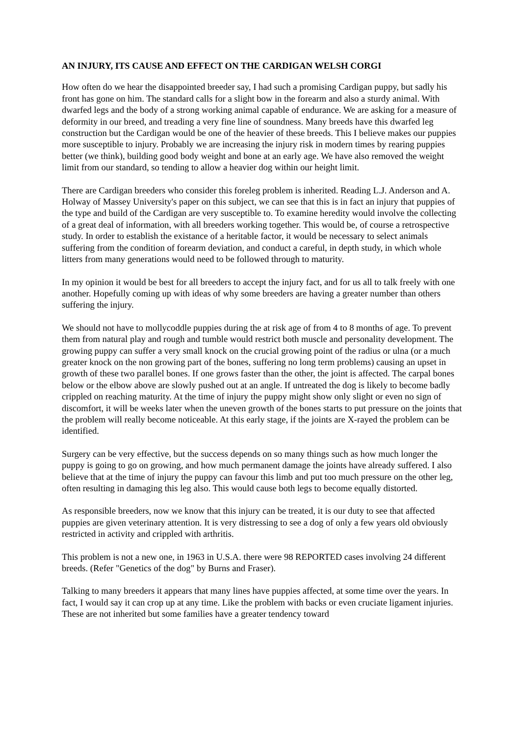AN INJURY, ITS CAUSE AND EFFECT ON THE CARDIGAN WELSH CORGI
How often do we hear the disappointed breeder say, I had such a promising Cardigan puppy, but sadly his front has gone on him. The standard calls for a slight bow in the forearm and also a sturdy animal. With dwarfed legs and the body of a strong working animal capable of endurance. We are asking for a measure of deformity in our breed, and treading a very fine line of soundness. Many breeds have this dwarfed leg construction but the Cardigan would be one of the heavier of these breeds. This I believe makes our puppies more susceptible to injury. Probably we are increasing the injury risk in modern times by rearing puppies better (we think), building good body weight and bone at an early age. We have also removed the weight limit from our standard, so tending to allow a heavier dog within our height limit.
There are Cardigan breeders who consider this foreleg problem is inherited. Reading L.J. Anderson and A. Holway of Massey University's paper on this subject, we can see that this is in fact an injury that puppies of the type and build of the Cardigan are very susceptible to. To examine heredity would involve the collecting of a great deal of information, with all breeders working together. This would be, of course a retrospective study. In order to establish the existance of a heritable factor, it would be necessary to select animals suffering from the condition of forearm deviation, and conduct a careful, in depth study, in which whole litters from many generations would need to be followed through to maturity.
In my opinion it would be best for all breeders to accept the injury fact, and for us all to talk freely with one another. Hopefully coming up with ideas of why some breeders are having a greater number than others suffering the injury.
We should not have to mollycoddle puppies during the at risk age of from 4 to 8 months of age. To prevent them from natural play and rough and tumble would restrict both muscle and personality development. The growing puppy can suffer a very small knock on the crucial growing point of the radius or ulna (or a much greater knock on the non growing part of the bones, suffering no long term problems) causing an upset in growth of these two parallel bones. If one grows faster than the other, the joint is affected. The carpal bones below or the elbow above are slowly pushed out at an angle. If untreated the dog is likely to become badly crippled on reaching maturity. At the time of injury the puppy might show only slight or even no sign of discomfort, it will be weeks later when the uneven growth of the bones starts to put pressure on the joints that the problem will really become noticeable. At this early stage, if the joints are X-rayed the problem can be identified.
Surgery can be very effective, but the success depends on so many things such as how much longer the puppy is going to go on growing, and how much permanent damage the joints have already suffered. I also believe that at the time of injury the puppy can favour this limb and put too much pressure on the other leg, often resulting in damaging this leg also. This would cause both legs to become equally distorted.
As responsible breeders, now we know that this injury can be treated, it is our duty to see that affected puppies are given veterinary attention. It is very distressing to see a dog of only a few years old obviously restricted in activity and crippled with arthritis.
This problem is not a new one, in 1963 in U.S.A. there were 98 REPORTED cases involving 24 different breeds. (Refer "Genetics of the dog" by Burns and Fraser).
Talking to many breeders it appears that many lines have puppies affected, at some time over the years. In fact, I would say it can crop up at any time. Like the problem with backs or even cruciate ligament injuries. These are not inherited but some families have a greater tendency toward